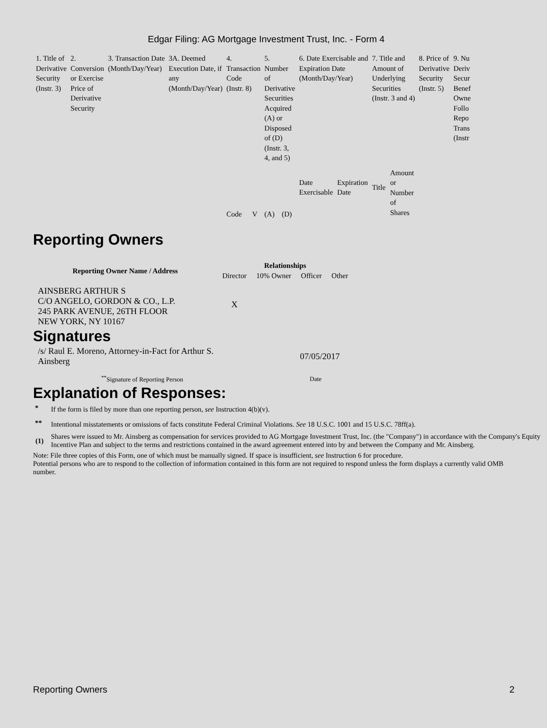Edgar Filing: AG Mortgage Investment Trust, Inc. - Form 4
| 1. Title of Derivative Security (Instr. 3) | 2. Conversion or Exercise Price of Derivative Security | 3. Transaction Date (Month/Day/Year) | 3A. Deemed Execution Date, if any (Month/Day/Year) | 4. Transaction Code (Instr. 8) | | 5. Number of Derivative Securities Acquired (A) or Disposed of (D) (Instr. 3, 4, and 5) | | 6. Date Exercisable and Expiration Date (Month/Day/Year) | | 7. Title and Amount of Underlying Securities (Instr. 3 and 4) | | 8. Price of Derivative Security (Instr. 5) | 9. Nu Deriv Secur Benef Owne Follo Repo Trans (Instr |
| | | | | Code | V | (A) | (D) | Date Exercisable | Expiration Date | Title | Amount or Number of Shares | | |
Reporting Owners
| Reporting Owner Name / Address | Relationships | | | |
| --- | --- | --- | --- | --- |
| | Director | 10% Owner | Officer | Other |
| AINSBERG ARTHUR S C/O ANGELO, GORDON & CO., L.P. 245 PARK AVENUE, 26TH FLOOR NEW YORK, NY 10167 | X | | | |
Signatures
| /s/ Raul E. Moreno, Attorney-in-Fact for Arthur S. Ainsberg | 07/05/2017 |
| <sup>**</sup> Signature of Reporting Person | Date |
Explanation of Responses:
| * | If the form is filed by more than one reporting person, see Instruction 4(b)(v). |
| ** | Intentional misstatements or omissions of facts constitute Federal Criminal Violations. See 18 U.S.C. 1001 and 15 U.S.C. 78ff(a). |
| (1) | Shares were issued to Mr. Ainsberg as compensation for services provided to AG Mortgage Investment Trust, Inc. (the "Company") in accordance with the Company's Equity Incentive Plan and subject to the terms and restrictions contained in the award agreement entered into by and between the Company and Mr. Ainsberg. |
Note: File three copies of this Form, one of which must be manually signed. If space is insufficient, see Instruction 6 for procedure.
Potential persons who are to respond to the collection of information contained in this form are not required to respond unless the form displays a currently valid OMB number.
Reporting Owners 2